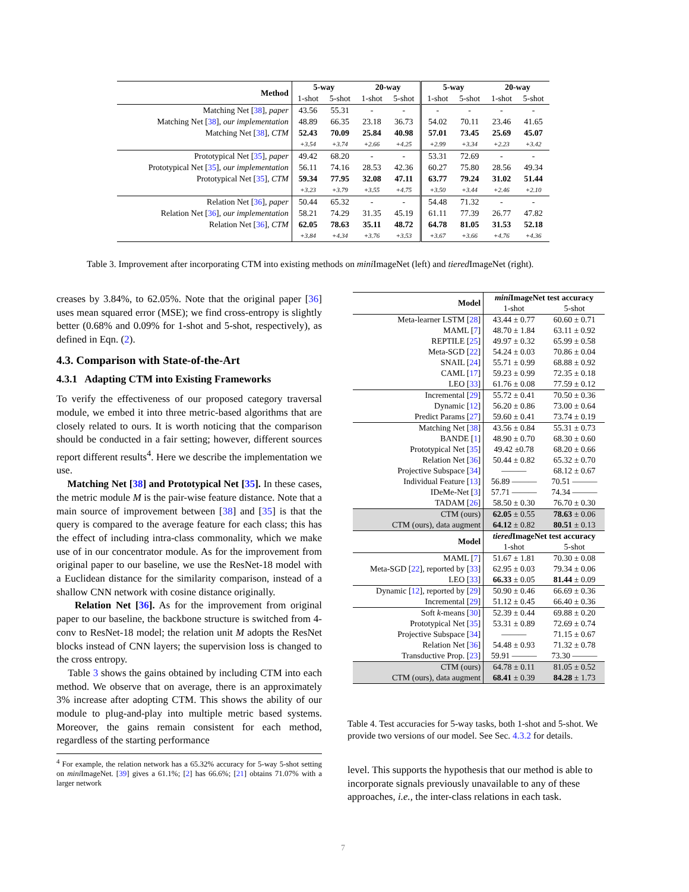| Method | 5-way | | 20-way | | 5-way | | 20-way | |
| | 1-shot | 5-shot | 1-shot | 5-shot | 1-shot | 5-shot | 1-shot | 5-shot |
| Matching Net [ 38 ], paper | 43.56 | 55.31 | - | - | - | - | - | - |
| Matching Net [ 38 ], our implementation | 48.89 | 66.35 | 23.18 | 36.73 | 54.02 | 70.11 | 23.46 | 41.65 |
| Matching Net [ 38 ], CTM | 52.43 | 70.09 | 25.84 | 40.98 | 57.01 | 73.45 | 25.69 | 45.07 |
| | +3.54 | +3.74 | +2.66 | +4.25 | +2.99 | +3.34 | +2.23 | +3.42 |
| Prototypical Net [ 35 ], paper | 49.42 | 68.20 | - | - | 53.31 | 72.69 | - | - |
| Prototypical Net [ 35 ], our implementation | 56.11 | 74.16 | 28.53 | 42.36 | 60.27 | 75.80 | 28.56 | 49.34 |
| Prototypical Net [ 35 ], CTM | 59.34 | 77.95 | 32.08 | 47.11 | 63.77 | 79.24 | 31.02 | 51.44 |
| | +3.23 | +3.79 | +3.55 | +4.75 | +3.50 | +3.44 | +2.46 | +2.10 |
| Relation Net [ 36 ], paper | 50.44 | 65.32 | - | - | 54.48 | 71.32 | - | - |
| Relation Net [ 36 ], our implementation | 58.21 | 74.29 | 31.35 | 45.19 | 61.11 | 77.39 | 26.77 | 47.82 |
| Relation Net [ 36 ], CTM | 62.05 | 78.63 | 35.11 | 48.72 | 64.78 | 81.05 | 31.53 | 52.18 |
| | +3.84 | +4.34 | +3.76 | +3.53 | +3.67 | +3.66 | +4.76 | +4.36 |
Table 3. Improvement after incorporating CTM into existing methods on mini ImageNet (left) and tiered ImageNet (right).
creases by 3.84%, to 62.05%. Note that the original paper [36] uses mean squared error (MSE); we find cross-entropy is slightly better (0.68% and 0.09% for 1-shot and 5-shot, respectively), as defined in Eqn. (2).
4.3. Comparison with State-of-the-Art
4.3.1 Adapting CTM into Existing Frameworks
To verify the effectiveness of our proposed category traversal module, we embed it into three metric-based algorithms that are closely related to ours. It is worth noticing that the comparison should be conducted in a fair setting; however, different sources report different results<sup>4</sup>. Here we describe the implementation we use.
Matching Net [38] and Prototypical Net [35]. In these cases, the metric module M is the pair-wise feature distance. Note that a main source of improvement between [38] and [35] is that the query is compared to the average feature for each class; this has the effect of including intra-class commonality, which we make use of in our concentrator module. As for the improvement from original paper to our baseline, we use the ResNet-18 model with a Euclidean distance for the similarity comparison, instead of a shallow CNN network with cosine distance originally.
Relation Net [36]. As for the improvement from original paper to our baseline, the backbone structure is switched from 4-conv to ResNet-18 model; the relation unit M adopts the ResNet blocks instead of CNN layers; the supervision loss is changed to the cross entropy.
Table 3 shows the gains obtained by including CTM into each method. We observe that on average, there is an approximately 3% increase after adopting CTM. This shows the ability of our module to plug-and-play into multiple metric based systems. Moreover, the gains remain consistent for each method, regardless of the starting performance
<sup>4</sup> For example, the relation network has a 65.32% accuracy for 5-way 5-shot setting on mini ImageNet. [39] gives a 61.1%; [2] has 66.6%; [21] obtains 71.07% with a larger network
| Model | mini ImageNet test accuracy | |
| | 1-shot | 5-shot |
| Meta-learner LSTM [ 28 ] | 43.44 ± 0.77 | 60.60 ± 0.71 |
| MAML [ 7 ] | 48.70 ± 1.84 | 63.11 ± 0.92 |
| REPTILE [ 25 ] | 49.97 ± 0.32 | 65.99 ± 0.58 |
| Meta-SGD [ 22 ] | 54.24 ± 0.03 | 70.86 ± 0.04 |
| SNAIL [ 24 ] | 55.71 ± 0.99 | 68.88 ± 0.92 |
| CAML [ 17 ] | 59.23 ± 0.99 | 72.35 ± 0.18 |
| LEO [ 33 ] | 61.76 ± 0.08 | 77.59 ± 0.12 |
| Incremental [ 29 ] | 55.72 ± 0.41 | 70.50 ± 0.36 |
| Dynamic [ 12 ] | 56.20 ± 0.86 | 73.00 ± 0.64 |
| Predict Params [ 27 ] | 59.60 ± 0.41 | 73.74 ± 0.19 |
| Matching Net [ 38 ] | 43.56 ± 0.84 | 55.31 ± 0.73 |
| BANDE [ 1 ] | 48.90 ± 0.70 | 68.30 ± 0.60 |
| Prototypical Net [ 35 ] | 49.42 ±0.78 | 68.20 ± 0.66 |
| Relation Net [ 36 ] | 50.44 ± 0.82 | 65.32 ± 0.70 |
| Projective Subspace [ 34 ] | ——— | 68.12 ± 0.67 |
| Individual Feature [ 13 ] | 56.89 ——— | 70.51 ——— |
| IDeMe-Net [ 3 ] | 57.71 ——— | 74.34 ——— |
| TADAM [ 26 ] | 58.50 ± 0.30 | 76.70 ± 0.30 |
| CTM (ours) | 62.05 ± 0.55 | 78.63 ± 0.06 |
| CTM (ours), data augment | 64.12 ± 0.82 | 80.51 ± 0.13 |
| Model | tiered ImageNet test accuracy | |
| | 1-shot | 5-shot |
| MAML [ 7 ] | 51.67 ± 1.81 | 70.30 ± 0.08 |
| Meta-SGD [ 22 ], reported by [ 33 ] | 62.95 ± 0.03 | 79.34 ± 0.06 |
| LEO [ 33 ] | 66.33 ± 0.05 | 81.44 ± 0.09 |
| Dynamic [ 12 ], reported by [ 29 ] | 50.90 ± 0.46 | 66.69 ± 0.36 |
| Incremental [ 29 ] | 51.12 ± 0.45 | 66.40 ± 0.36 |
| Soft k -means [ 30 ] | 52.39 ± 0.44 | 69.88 ± 0.20 |
| Prototypical Net [ 35 ] | 53.31 ± 0.89 | 72.69 ± 0.74 |
| Projective Subspace [ 34 ] | ——— | 71.15 ± 0.67 |
| Relation Net [ 36 ] | 54.48 ± 0.93 | 71.32 ± 0.78 |
| Transductive Prop. [ 23 ] | 59.91 ——— | 73.30 ——— |
| CTM (ours) | 64.78 ± 0.11 | 81.05 ± 0.52 |
| CTM (ours), data augment | 68.41 ± 0.39 | 84.28 ± 1.73 |
Table 4. Test accuracies for 5-way tasks, both 1-shot and 5-shot. We provide two versions of our model. See Sec. 4.3.2 for details.
level. This supports the hypothesis that our method is able to incorporate signals previously unavailable to any of these approaches, i.e., the inter-class relations in each task.
7